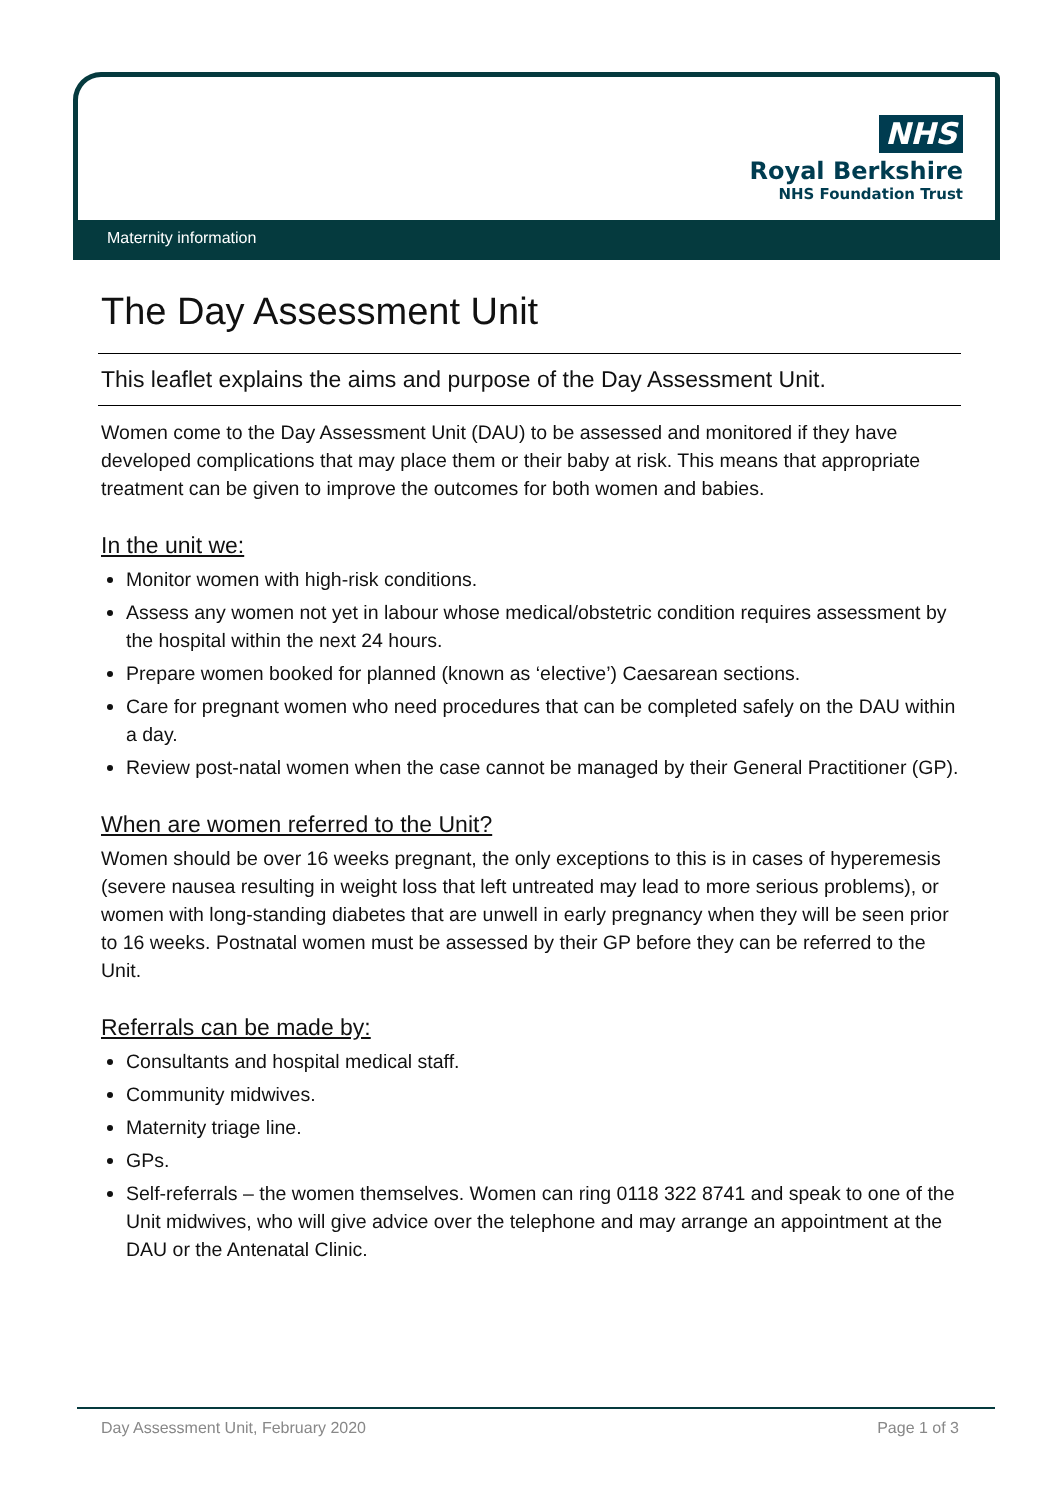NHS
Royal Berkshire
NHS Foundation Trust
Maternity information
The Day Assessment Unit
This leaflet explains the aims and purpose of the Day Assessment Unit.
Women come to the Day Assessment Unit (DAU) to be assessed and monitored if they have developed complications that may place them or their baby at risk. This means that appropriate treatment can be given to improve the outcomes for both women and babies.
In the unit we:
Monitor women with high-risk conditions.
Assess any women not yet in labour whose medical/obstetric condition requires assessment by the hospital within the next 24 hours.
Prepare women booked for planned (known as ‘elective’) Caesarean sections.
Care for pregnant women who need procedures that can be completed safely on the DAU within a day.
Review post-natal women when the case cannot be managed by their General Practitioner (GP).
When are women referred to the Unit?
Women should be over 16 weeks pregnant, the only exceptions to this is in cases of hyperemesis (severe nausea resulting in weight loss that left untreated may lead to more serious problems), or women with long-standing diabetes that are unwell in early pregnancy when they will be seen prior to 16 weeks. Postnatal women must be assessed by their GP before they can be referred to the Unit.
Referrals can be made by:
Consultants and hospital medical staff.
Community midwives.
Maternity triage line.
GPs.
Self-referrals – the women themselves. Women can ring 0118 322 8741 and speak to one of the Unit midwives, who will give advice over the telephone and may arrange an appointment at the DAU or the Antenatal Clinic.
Day Assessment Unit, February 2020 Page 1 of 3